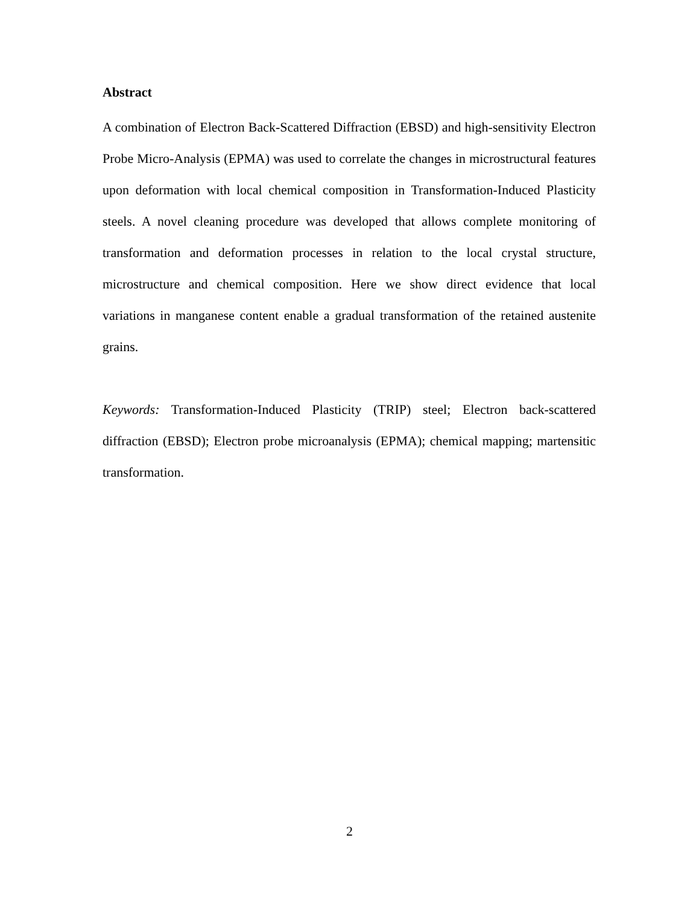Abstract
A combination of Electron Back-Scattered Diffraction (EBSD) and high-sensitivity Electron Probe Micro-Analysis (EPMA) was used to correlate the changes in microstructural features upon deformation with local chemical composition in Transformation-Induced Plasticity steels. A novel cleaning procedure was developed that allows complete monitoring of transformation and deformation processes in relation to the local crystal structure, microstructure and chemical composition. Here we show direct evidence that local variations in manganese content enable a gradual transformation of the retained austenite grains.
Keywords: Transformation-Induced Plasticity (TRIP) steel; Electron back-scattered diffraction (EBSD); Electron probe microanalysis (EPMA); chemical mapping; martensitic transformation.
2